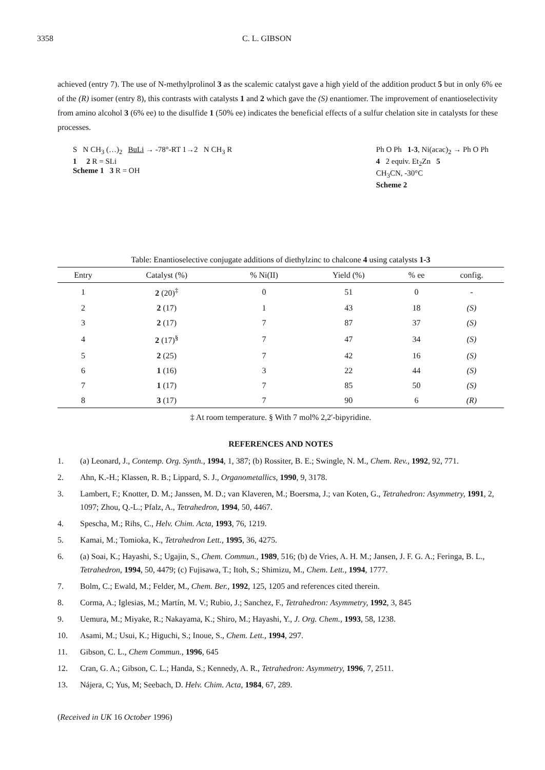3358 C. L. GIBSON
achieved (entry 7). The use of N-methylprolinol 3 as the scalemic catalyst gave a high yield of the addition product 5 but in only 6% ee of the (R) isomer (entry 8), this contrasts with catalysts 1 and 2 which gave the (S) enantiomer. The improvement of enantioselectivity from amino alcohol 3 (6% ee) to the disulfide 1 (50% ee) indicates the beneficial effects of a sulfur chelation site in catalysts for these processes.
S N CH<sub>3</sub> (…)<sub>2</sub> BuLi → -78°-RT 1→2 N CH<sub>3</sub> R
1 2 R = SLi
Scheme 1 3 R = OH
Ph O Ph 1-3, Ni(acac)<sub>2</sub> → Ph O Ph
4 2 equiv. Et<sub>2</sub>Zn 5
CH<sub>3</sub>CN, -30°C
Scheme 2
Table: Enantioselective conjugate additions of diethylzinc to chalcone 4 using catalysts 1-3
| Entry | Catalyst (%) | % Ni(II) | Yield (%) | % ee | config. |
| --- | --- | --- | --- | --- | --- |
| 1 | 2 (20)<sup>‡</sup> | 0 | 51 | 0 | - |
| 2 | 2 (17) | 1 | 43 | 18 | (S) |
| 3 | 2 (17) | 7 | 87 | 37 | (S) |
| 4 | 2 (17)<sup>§</sup> | 7 | 47 | 34 | (S) |
| 5 | 2 (25) | 7 | 42 | 16 | (S) |
| 6 | 1 (16) | 3 | 22 | 44 | (S) |
| 7 | 1 (17) | 7 | 85 | 50 | (S) |
| 8 | 3 (17) | 7 | 90 | 6 | (R) |
‡ At room temperature. § With 7 mol% 2,2'-bipyridine.
REFERENCES AND NOTES
1. (a) Leonard, J., Contemp. Org. Synth., 1994, 1, 387; (b) Rossiter, B. E.; Swingle, N. M., Chem. Rev., 1992, 92, 771.
2. Ahn, K.-H.; Klassen, R. B.; Lippard, S. J., Organometallics, 1990, 9, 3178.
3. Lambert, F.; Knotter, D. M.; Janssen, M. D.; van Klaveren, M.; Boersma, J.; van Koten, G., Tetrahedron: Asymmetry, 1991, 2, 1097; Zhou, Q.-L.; Pfalz, A., Tetrahedron, 1994, 50, 4467.
4. Spescha, M.; Rihs, C., Helv. Chim. Acta, 1993, 76, 1219.
5. Kamai, M.; Tomioka, K., Tetrahedron Lett., 1995, 36, 4275.
6. (a) Soai, K.; Hayashi, S.; Ugajin, S., Chem. Commun., 1989, 516; (b) de Vries, A. H. M.; Jansen, J. F. G. A.; Feringa, B. L., Tetrahedron, 1994, 50, 4479; (c) Fujisawa, T.; Itoh, S.; Shimizu, M., Chem. Lett., 1994, 1777.
7. Bolm, C.; Ewald, M.; Felder, M., Chem. Ber., 1992, 125, 1205 and references cited therein.
8. Corma, A.; Iglesias, M.; Martín, M. V.; Rubio, J.; Sanchez, F., Tetrahedron: Asymmetry, 1992, 3, 845
9. Uemura, M.; Miyake, R.; Nakayama, K.; Shiro, M.; Hayashi, Y., J. Org. Chem., 1993, 58, 1238.
10. Asami, M.; Usui, K.; Higuchi, S.; Inoue, S., Chem. Lett., 1994, 297.
11. Gibson, C. L., Chem Commun., 1996, 645
12. Cran, G. A.; Gibson, C. L.; Handa, S.; Kennedy, A. R., Tetrahedron: Asymmetry, 1996, 7, 2511.
13. Nájera, C; Yus, M; Seebach, D. Helv. Chim. Acta, 1984, 67, 289.
(Received in UK 16 October 1996)